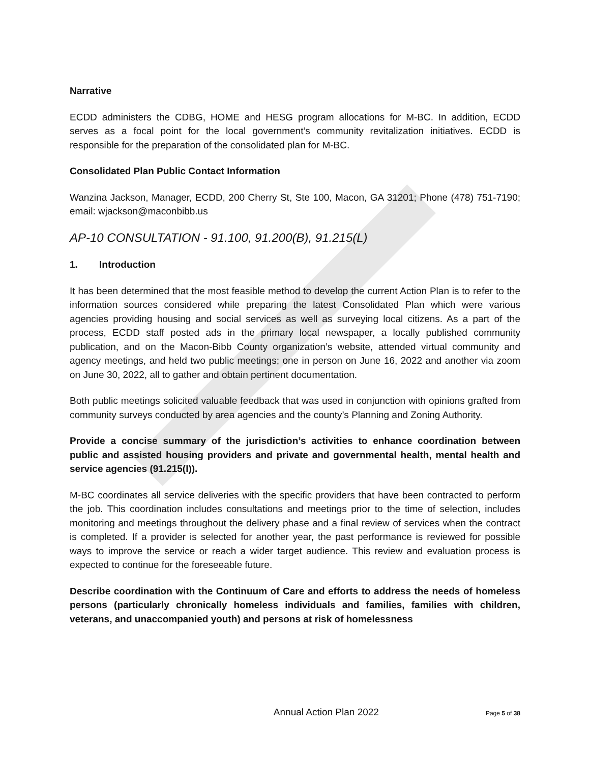Narrative
ECDD administers the CDBG, HOME and HESG program allocations for M-BC. In addition, ECDD serves as a focal point for the local government’s community revitalization initiatives. ECDD is responsible for the preparation of the consolidated plan for M-BC.
Consolidated Plan Public Contact Information
Wanzina Jackson, Manager, ECDD, 200 Cherry St, Ste 100, Macon, GA 31201; Phone (478) 751-7190; email: wjackson@maconbibb.us
AP-10 CONSULTATION - 91.100, 91.200(B), 91.215(L)
1. Introduction
It has been determined that the most feasible method to develop the current Action Plan is to refer to the information sources considered while preparing the latest Consolidated Plan which were various agencies providing housing and social services as well as surveying local citizens. As a part of the process, ECDD staff posted ads in the primary local newspaper, a locally published community publication, and on the Macon-Bibb County organization’s website, attended virtual community and agency meetings, and held two public meetings; one in person on June 16, 2022 and another via zoom on June 30, 2022, all to gather and obtain pertinent documentation.
Both public meetings solicited valuable feedback that was used in conjunction with opinions grafted from community surveys conducted by area agencies and the county’s Planning and Zoning Authority.
Provide a concise summary of the jurisdiction’s activities to enhance coordination between public and assisted housing providers and private and governmental health, mental health and service agencies (91.215(I)).
M-BC coordinates all service deliveries with the specific providers that have been contracted to perform the job. This coordination includes consultations and meetings prior to the time of selection, includes monitoring and meetings throughout the delivery phase and a final review of services when the contract is completed. If a provider is selected for another year, the past performance is reviewed for possible ways to improve the service or reach a wider target audience. This review and evaluation process is expected to continue for the foreseeable future.
Describe coordination with the Continuum of Care and efforts to address the needs of homeless persons (particularly chronically homeless individuals and families, families with children, veterans, and unaccompanied youth) and persons at risk of homelessness
Annual Action Plan 2022 Page 5 of 38